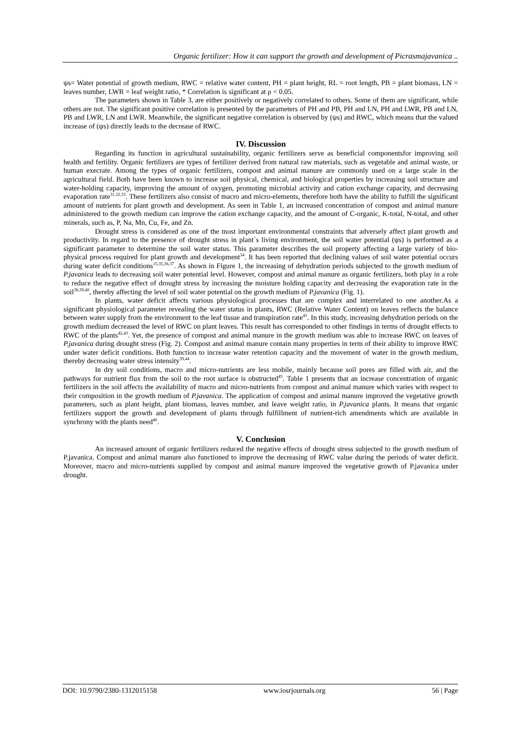Organic fertilizer: How it can support the growth and development of Picrasmajavanica ..
ψs= Water potential of growth medium, RWC = relative water content, PH = plant height, RL = root length, PB = plant biomass, LN = leaves number, LWR = leaf weight ratio, * Correlation is significant at ρ < 0.05.
The parameters shown in Table 3, are either positively or negatively correlated to others. Some of them are significant, while others are not. The significant positive correlation is presented by the parameters of PH and PB, PH and LN, PH and LWR, PB and LN, PB and LWR, LN and LWR. Meanwhile, the significant negative correlation is observed by (ψs) and RWC, which means that the valued increase of (ψs) directly leads to the decrease of RWC.
IV. Discussion
Regarding its function in agricultural sustainability, organic fertilizers serve as beneficial componentsfor improving soil health and fertility. Organic fertilizers are types of fertilizer derived from natural raw materials, such as vegetable and animal waste, or human execrate. Among the types of organic fertilizers, compost and animal manure are commonly used on a large scale in the agricultural field. Both have been known to increase soil physical, chemical, and biological properties by increasing soil structure and water-holding capacity, improving the amount of oxygen, promoting microbial activity and cation exchange capacity, and decreasing evaporation rate<sup>31,32,33</sup>. These fertilizers also consist of macro and micro-elements, therefore both have the ability to fulfill the significant amount of nutrients for plant growth and development. As seen in Table 1, an increased concentration of compost and animal manure administered to the growth medium can improve the cation exchange capacity, and the amount of C-organic, K-total, N-total, and other minerals, such as, P, Na, Mn, Cu, Fe, and Zn.
Drought stress is considered as one of the most important environmental constraints that adversely affect plant growth and productivity. In regard to the presence of drought stress in plant`s living environment, the soil water potential (ψs) is performed as a significant parameter to determine the soil water status. This parameter describes the soil property affecting a large variety of bio-physical process required for plant growth and development<sup>34</sup>. It has been reported that declining values of soil water potential occurs during water deficit conditions<sup>15,35,36,37</sup>. As shown in Figure 1, the increasing of dehydration periods subjected to the growth medium of P.javanica leads to decreasing soil water potential level. However, compost and animal manure as organic fertilizers, both play in a role to reduce the negative effect of drought stress by increasing the moisture holding capacity and decreasing the evaporation rate in the soil<sup>38,39,40</sup>, thereby affecting the level of soil water potential on the growth medium of P.javanica (Fig. 1).
In plants, water deficit affects various physiological processes that are complex and interrelated to one another.As a significant physiological parameter revealing the water status in plants, RWC (Relative Water Content) on leaves reflects the balance between water supply from the environment to the leaf tissue and transpiration rate<sup>41</sup>. In this study, increasing dehydration periods on the growth medium decreased the level of RWC on plant leaves. This result has corresponded to other findings in terms of drought effects to RWC of the plants<sup>42,43</sup>. Yet, the presence of compost and animal manure in the growth medium was able to increase RWC on leaves of P.javanica during drought stress (Fig. 2). Compost and animal manure contain many properties in term of their ability to improve RWC under water deficit conditions. Both function to increase water retention capacity and the movement of water in the growth medium, thereby decreasing water stress intensity<sup>39,44</sup>.
In dry soil conditions, macro and micro-nutrients are less mobile, mainly because soil pores are filled with air, and the pathways for nutrient flux from the soil to the root surface is obstructed<sup>45</sup>. Table 1 presents that an increase concentration of organic fertilizers in the soil affects the availability of macro and micro-nutrients from compost and animal manure which varies with respect to their composition in the growth medium of P.javanica. The application of compost and animal manure improved the vegetative growth parameters, such as plant height, plant biomass, leaves number, and leave weight ratio, in P.javanica plants. It means that organic fertilizers support the growth and development of plants through fulfillment of nutrient-rich amendments which are available in synchrony with the plants need<sup>46</sup>.
V. Conclusion
An increased amount of organic fertilizers reduced the negative effects of drought stress subjected to the growth medium of P.javanica. Compost and animal manure also functioned to improve the decreasing of RWC value during the periods of water deficit. Moreover, macro and micro-nutrients supplied by compost and animal manure improved the vegetative growth of P.javanica under drought.
DOI: 10.9790/2380-1312015158 www.iosrjournals.org 56 | Page